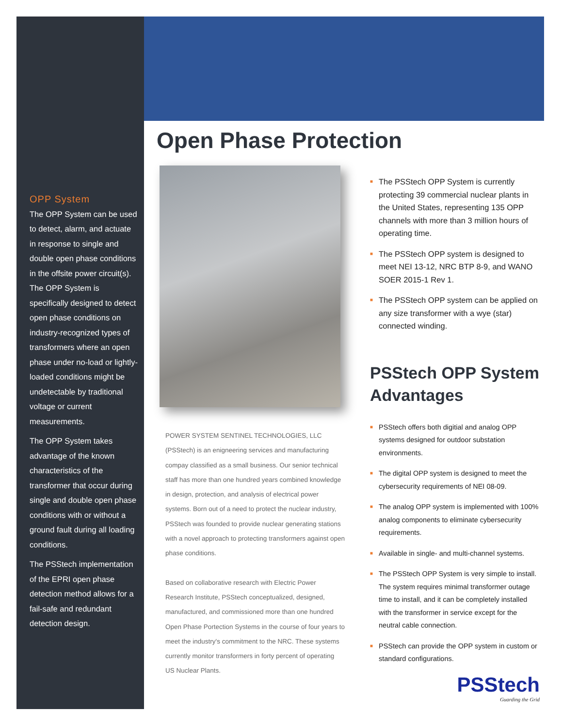OPP System
The OPP System can be used to detect, alarm, and actuate in response to single and double open phase conditions in the offsite power circuit(s). The OPP System is specifically designed to detect open phase conditions on industry-recognized types of transformers where an open phase under no-load or lightly-loaded conditions might be undetectable by traditional voltage or current measurements.
The OPP System takes advantage of the known characteristics of the transformer that occur during single and double open phase conditions with or without a ground fault during all loading conditions.
The PSStech implementation of the EPRI open phase detection method allows for a fail-safe and redundant detection design.
Open Phase Protection
POWER SYSTEM SENTINEL TECHNOLOGIES, LLC (PSStech) is an enigneering services and manufacturing compay classified as a small business. Our senior technical staff has more than one hundred years combined knowledge in design, protection, and analysis of electrical power systems. Born out of a need to protect the nuclear industry, PSStech was founded to provide nuclear generating stations with a novel approach to protecting transformers against open phase conditions.
Based on collaborative research with Electric Power Research Institute, PSStech conceptualized, designed, manufactured, and commissioned more than one hundred Open Phase Portection Systems in the course of four years to meet the industry's commitment to the NRC. These systems currently monitor transformers in forty percent of operating US Nuclear Plants.
■ The PSStech OPP System is currently protecting 39 commercial nuclear plants in the United States, representing 135 OPP channels with more than 3 million hours of operating time.
■ The PSStech OPP system is designed to meet NEI 13-12, NRC BTP 8-9, and WANO SOER 2015-1 Rev 1.
■ The PSStech OPP system can be applied on any size transformer with a wye (star) connected winding.
PSStech OPP System Advantages
■ PSStech offers both digitial and analog OPP systems designed for outdoor substation environments.
■ The digital OPP system is designed to meet the cybersecurity requirements of NEI 08-09.
■ The analog OPP system is implemented with 100% analog components to eliminate cybersecurity requirements.
■ Available in single- and multi-channel systems.
■ The PSStech OPP System is very simple to install. The system requires minimal transformer outage time to install, and it can be completely installed with the transformer in service except for the neutral cable connection.
■ PSStech can provide the OPP system in custom or standard configurations.
PSStech
Guarding the Grid